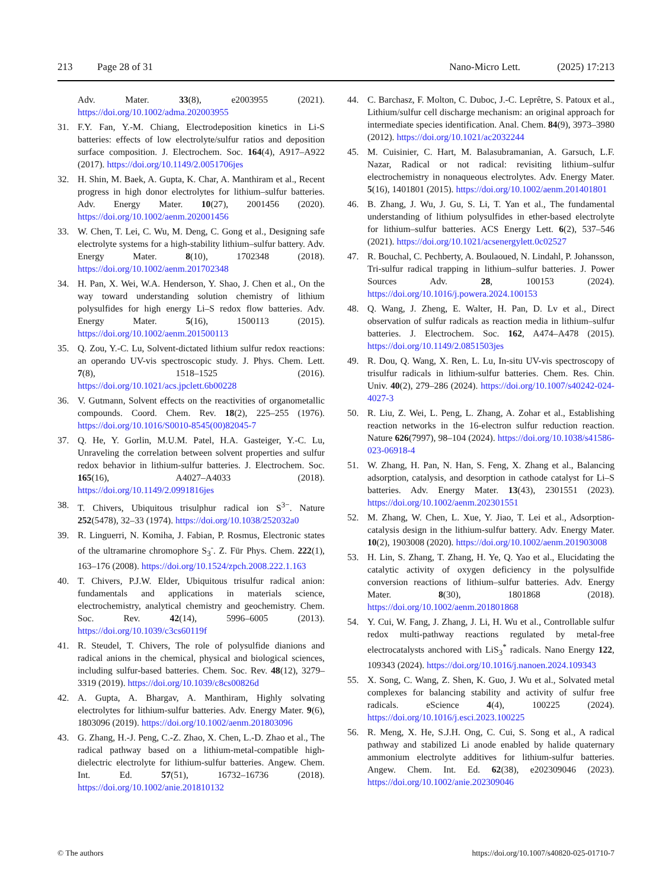213 Page 28 of 31 Nano-Micro Lett. (2025) 17:213
Adv. Mater. 33(8), e2003955 (2021). https://doi.org/10.1002/adma.202003955
31. F.Y. Fan, Y.-M. Chiang, Electrodeposition kinetics in Li-S batteries: effects of low electrolyte/sulfur ratios and deposition surface composition. J. Electrochem. Soc. 164(4), A917–A922 (2017). https://doi.org/10.1149/2.0051706jes
32. H. Shin, M. Baek, A. Gupta, K. Char, A. Manthiram et al., Recent progress in high donor electrolytes for lithium–sulfur batteries. Adv. Energy Mater. 10(27), 2001456 (2020). https://doi.org/10.1002/aenm.202001456
33. W. Chen, T. Lei, C. Wu, M. Deng, C. Gong et al., Designing safe electrolyte systems for a high-stability lithium–sulfur battery. Adv. Energy Mater. 8(10), 1702348 (2018). https://doi.org/10.1002/aenm.201702348
34. H. Pan, X. Wei, W.A. Henderson, Y. Shao, J. Chen et al., On the way toward understanding solution chemistry of lithium polysulfides for high energy Li–S redox flow batteries. Adv. Energy Mater. 5(16), 1500113 (2015). https://doi.org/10.1002/aenm.201500113
35. Q. Zou, Y.-C. Lu, Solvent-dictated lithium sulfur redox reactions: an operando UV-vis spectroscopic study. J. Phys. Chem. Lett. 7(8), 1518–1525 (2016). https://doi.org/10.1021/acs.jpclett.6b00228
36. V. Gutmann, Solvent effects on the reactivities of organometallic compounds. Coord. Chem. Rev. 18(2), 225–255 (1976). https://doi.org/10.1016/S0010-8545(00)82045-7
37. Q. He, Y. Gorlin, M.U.M. Patel, H.A. Gasteiger, Y.-C. Lu, Unraveling the correlation between solvent properties and sulfur redox behavior in lithium-sulfur batteries. J. Electrochem. Soc. 165(16), A4027–A4033 (2018). https://doi.org/10.1149/2.0991816jes
38. T. Chivers, Ubiquitous trisulphur radical ion S<sup>3−</sup>. Nature 252(5478), 32–33 (1974). https://doi.org/10.1038/252032a0
39. R. Linguerri, N. Komiha, J. Fabian, P. Rosmus, Electronic states of the ultramarine chromophore S<sub>3</sub><sup>-</sup>. Z. Für Phys. Chem. 222(1), 163–176 (2008). https://doi.org/10.1524/zpch.2008.222.1.163
40. T. Chivers, P.J.W. Elder, Ubiquitous trisulfur radical anion: fundamentals and applications in materials science, electrochemistry, analytical chemistry and geochemistry. Chem. Soc. Rev. 42(14), 5996–6005 (2013). https://doi.org/10.1039/c3cs60119f
41. R. Steudel, T. Chivers, The role of polysulfide dianions and radical anions in the chemical, physical and biological sciences, including sulfur-based batteries. Chem. Soc. Rev. 48(12), 3279–3319 (2019). https://doi.org/10.1039/c8cs00826d
42. A. Gupta, A. Bhargav, A. Manthiram, Highly solvating electrolytes for lithium-sulfur batteries. Adv. Energy Mater. 9(6), 1803096 (2019). https://doi.org/10.1002/aenm.201803096
43. G. Zhang, H.-J. Peng, C.-Z. Zhao, X. Chen, L.-D. Zhao et al., The radical pathway based on a lithium-metal-compatible high-dielectric electrolyte for lithium-sulfur batteries. Angew. Chem. Int. Ed. 57(51), 16732–16736 (2018). https://doi.org/10.1002/anie.201810132
44. C. Barchasz, F. Molton, C. Duboc, J.-C. Leprêtre, S. Patoux et al., Lithium/sulfur cell discharge mechanism: an original approach for intermediate species identification. Anal. Chem. 84(9), 3973–3980 (2012). https://doi.org/10.1021/ac2032244
45. M. Cuisinier, C. Hart, M. Balasubramanian, A. Garsuch, L.F. Nazar, Radical or not radical: revisiting lithium–sulfur electrochemistry in nonaqueous electrolytes. Adv. Energy Mater. 5(16), 1401801 (2015). https://doi.org/10.1002/aenm.201401801
46. B. Zhang, J. Wu, J. Gu, S. Li, T. Yan et al., The fundamental understanding of lithium polysulfides in ether-based electrolyte for lithium–sulfur batteries. ACS Energy Lett. 6(2), 537–546 (2021). https://doi.org/10.1021/acsenergylett.0c02527
47. R. Bouchal, C. Pechberty, A. Boulaoued, N. Lindahl, P. Johansson, Tri-sulfur radical trapping in lithium–sulfur batteries. J. Power Sources Adv. 28, 100153 (2024). https://doi.org/10.1016/j.powera.2024.100153
48. Q. Wang, J. Zheng, E. Walter, H. Pan, D. Lv et al., Direct observation of sulfur radicals as reaction media in lithium–sulfur batteries. J. Electrochem. Soc. 162, A474–A478 (2015). https://doi.org/10.1149/2.0851503jes
49. R. Dou, Q. Wang, X. Ren, L. Lu, In-situ UV-vis spectroscopy of trisulfur radicals in lithium-sulfur batteries. Chem. Res. Chin. Univ. 40(2), 279–286 (2024). https://doi.org/10.1007/s40242-024-4027-3
50. R. Liu, Z. Wei, L. Peng, L. Zhang, A. Zohar et al., Establishing reaction networks in the 16-electron sulfur reduction reaction. Nature 626(7997), 98–104 (2024). https://doi.org/10.1038/s41586-023-06918-4
51. W. Zhang, H. Pan, N. Han, S. Feng, X. Zhang et al., Balancing adsorption, catalysis, and desorption in cathode catalyst for Li–S batteries. Adv. Energy Mater. 13(43), 2301551 (2023). https://doi.org/10.1002/aenm.202301551
52. M. Zhang, W. Chen, L. Xue, Y. Jiao, T. Lei et al., Adsorption-catalysis design in the lithium-sulfur battery. Adv. Energy Mater. 10(2), 1903008 (2020). https://doi.org/10.1002/aenm.201903008
53. H. Lin, S. Zhang, T. Zhang, H. Ye, Q. Yao et al., Elucidating the catalytic activity of oxygen deficiency in the polysulfide conversion reactions of lithium–sulfur batteries. Adv. Energy Mater. 8(30), 1801868 (2018). https://doi.org/10.1002/aenm.201801868
54. Y. Cui, W. Fang, J. Zhang, J. Li, H. Wu et al., Controllable sulfur redox multi-pathway reactions regulated by metal-free electrocatalysts anchored with LiS<sub>3</sub><sup>*</sup> radicals. Nano Energy 122, 109343 (2024). https://doi.org/10.1016/j.nanoen.2024.109343
55. X. Song, C. Wang, Z. Shen, K. Guo, J. Wu et al., Solvated metal complexes for balancing stability and activity of sulfur free radicals. eScience 4(4), 100225 (2024). https://doi.org/10.1016/j.esci.2023.100225
56. R. Meng, X. He, S.J.H. Ong, C. Cui, S. Song et al., A radical pathway and stabilized Li anode enabled by halide quaternary ammonium electrolyte additives for lithium-sulfur batteries. Angew. Chem. Int. Ed. 62(38), e202309046 (2023). https://doi.org/10.1002/anie.202309046
© The authors https://doi.org/10.1007/s40820-025-01710-7